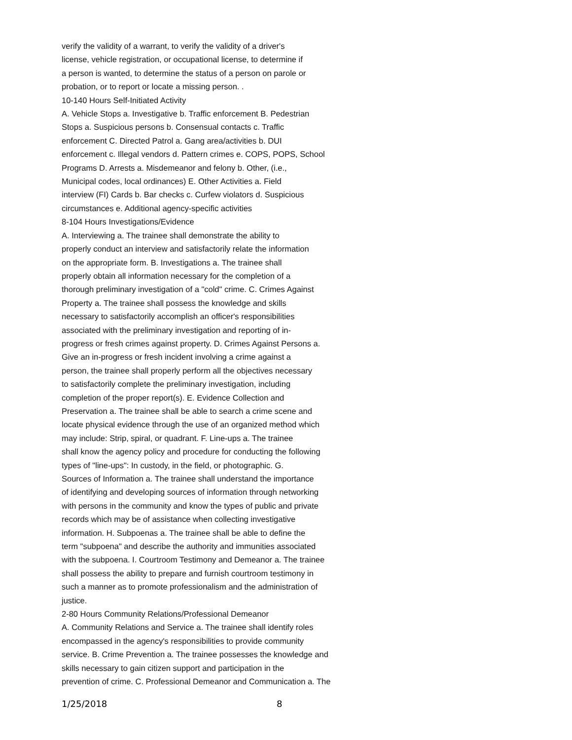verify the validity of a warrant, to verify the validity of a driver's
license, vehicle registration, or occupational license, to determine if
a person is wanted, to determine the status of a person on parole or
probation, or to report or locate a missing person. .
10-140 Hours Self-Initiated Activity
A. Vehicle Stops a. Investigative b. Traffic enforcement B. Pedestrian
Stops a. Suspicious persons b. Consensual contacts c. Traffic
enforcement C. Directed Patrol a. Gang area/activities b. DUI
enforcement c. Illegal vendors d. Pattern crimes e. COPS, POPS, School
Programs D. Arrests a. Misdemeanor and felony b. Other, (i.e.,
Municipal codes, local ordinances) E. Other Activities a. Field
interview (FI) Cards b. Bar checks c. Curfew violators d. Suspicious
circumstances e. Additional agency-specific activities
8-104 Hours Investigations/Evidence
A. Interviewing a. The trainee shall demonstrate the ability to
properly conduct an interview and satisfactorily relate the information
on the appropriate form. B. Investigations a. The trainee shall
properly obtain all information necessary for the completion of a
thorough preliminary investigation of a "cold" crime. C. Crimes Against
Property a. The trainee shall possess the knowledge and skills
necessary to satisfactorily accomplish an officer's responsibilities
associated with the preliminary investigation and reporting of in-
progress or fresh crimes against property. D. Crimes Against Persons a.
Give an in-progress or fresh incident involving a crime against a
person, the trainee shall properly perform all the objectives necessary
to satisfactorily complete the preliminary investigation, including
completion of the proper report(s). E. Evidence Collection and
Preservation a. The trainee shall be able to search a crime scene and
locate physical evidence through the use of an organized method which
may include: Strip, spiral, or quadrant. F. Line-ups a. The trainee
shall know the agency policy and procedure for conducting the following
types of "line-ups": In custody, in the field, or photographic. G.
Sources of Information a. The trainee shall understand the importance
of identifying and developing sources of information through networking
with persons in the community and know the types of public and private
records which may be of assistance when collecting investigative
information. H. Subpoenas a. The trainee shall be able to define the
term "subpoena" and describe the authority and immunities associated
with the subpoena. I. Courtroom Testimony and Demeanor a. The trainee
shall possess the ability to prepare and furnish courtroom testimony in
such a manner as to promote professionalism and the administration of
justice.
2-80 Hours Community Relations/Professional Demeanor
A. Community Relations and Service a. The trainee shall identify roles
encompassed in the agency's responsibilities to provide community
service. B. Crime Prevention a. The trainee possesses the knowledge and
skills necessary to gain citizen support and participation in the
prevention of crime. C. Professional Demeanor and Communication a. The
1/25/2018 8